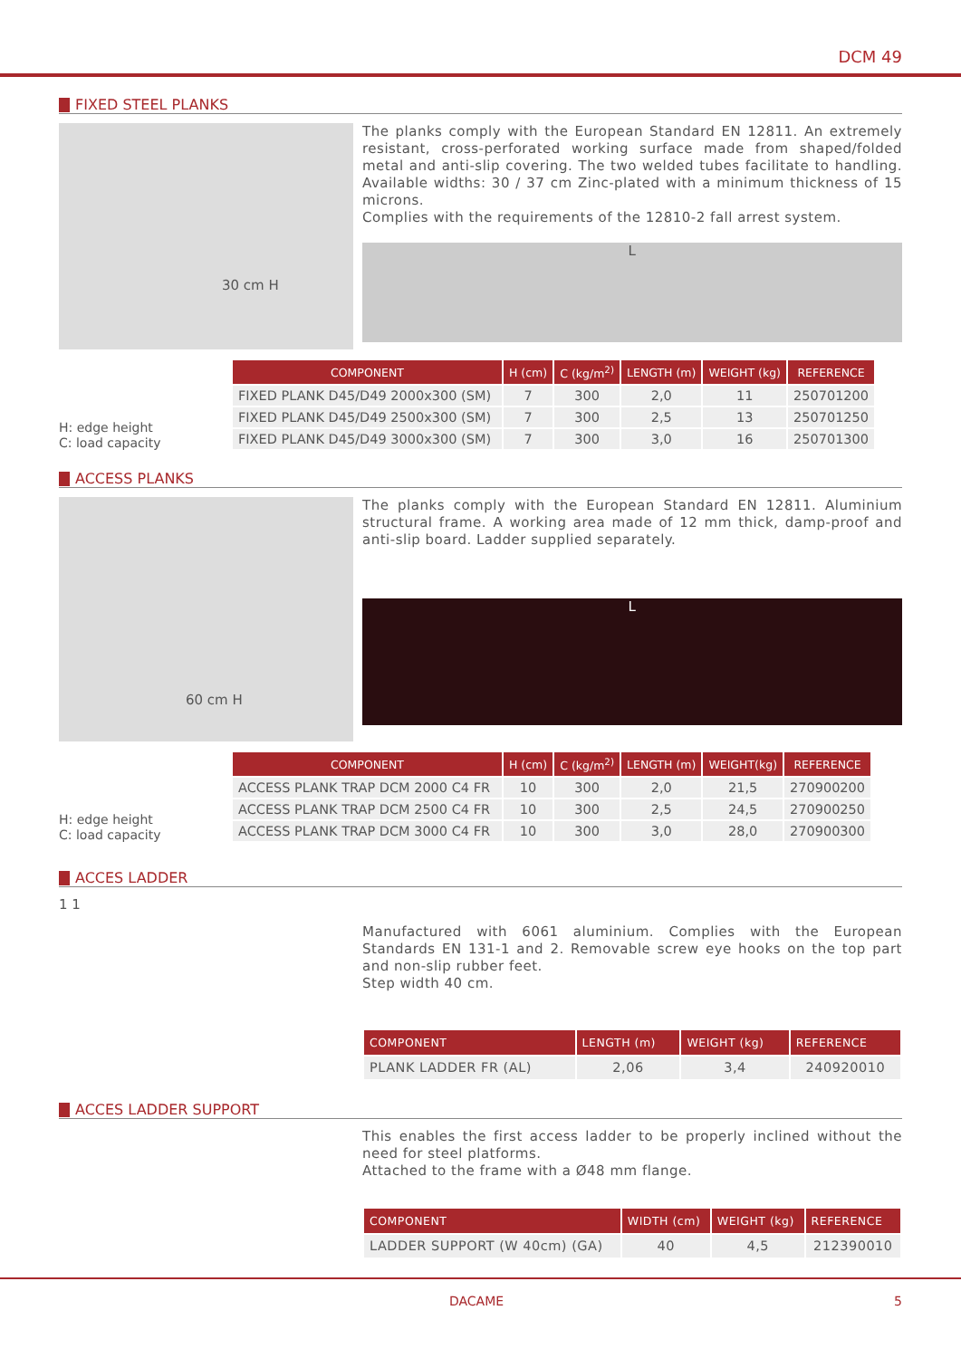DCM 49
FIXED STEEL PLANKS
30 cm H
The planks comply with the European Standard EN 12811. An extremely resistant, cross-perforated working surface made from shaped/folded metal and anti-slip covering. The two welded tubes facilitate to handling. Available widths: 30 / 37 cm Zinc-plated with a minimum thickness of 15 microns.
Complies with the requirements of the 12810-2 fall arrest system.
L
H: edge height
C: load capacity
| COMPONENT | H (cm) | C (kg/m<sup>2)</sup> | LENGTH (m) | WEIGHT (kg) | REFERENCE |
| --- | --- | --- | --- | --- | --- |
| FIXED PLANK D45/D49 2000x300 (SM) | 7 | 300 | 2,0 | 11 | 250701200 |
| FIXED PLANK D45/D49 2500x300 (SM) | 7 | 300 | 2,5 | 13 | 250701250 |
| FIXED PLANK D45/D49 3000x300 (SM) | 7 | 300 | 3,0 | 16 | 250701300 |
ACCESS PLANKS
60 cm H
The planks comply with the European Standard EN 12811. Aluminium structural frame. A working area made of 12 mm thick, damp-proof and anti-slip board. Ladder supplied separately.
L
H: edge height
C: load capacity
| COMPONENT | H (cm) | C (kg/m<sup>2)</sup> | LENGTH (m) | WEIGHT(kg) | REFERENCE |
| --- | --- | --- | --- | --- | --- |
| ACCESS PLANK TRAP DCM 2000 C4 FR | 10 | 300 | 2,0 | 21,5 | 270900200 |
| ACCESS PLANK TRAP DCM 2500 C4 FR | 10 | 300 | 2,5 | 24,5 | 270900250 |
| ACCESS PLANK TRAP DCM 3000 C4 FR | 10 | 300 | 3,0 | 28,0 | 270900300 |
ACCES LADDER
1 1
Manufactured with 6061 aluminium. Complies with the European Standards EN 131-1 and 2. Removable screw eye hooks on the top part and non-slip rubber feet.
Step width 40 cm.
| COMPONENT | LENGTH (m) | WEIGHT (kg) | REFERENCE |
| --- | --- | --- | --- |
| PLANK LADDER FR (AL) | 2,06 | 3,4 | 240920010 |
ACCES LADDER SUPPORT
This enables the first access ladder to be properly inclined without the need for steel platforms.
Attached to the frame with a Ø48 mm flange.
| COMPONENT | WIDTH (cm) | WEIGHT (kg) | REFERENCE |
| --- | --- | --- | --- |
| LADDER SUPPORT (W 40cm) (GA) | 40 | 4,5 | 212390010 |
DACAME 5